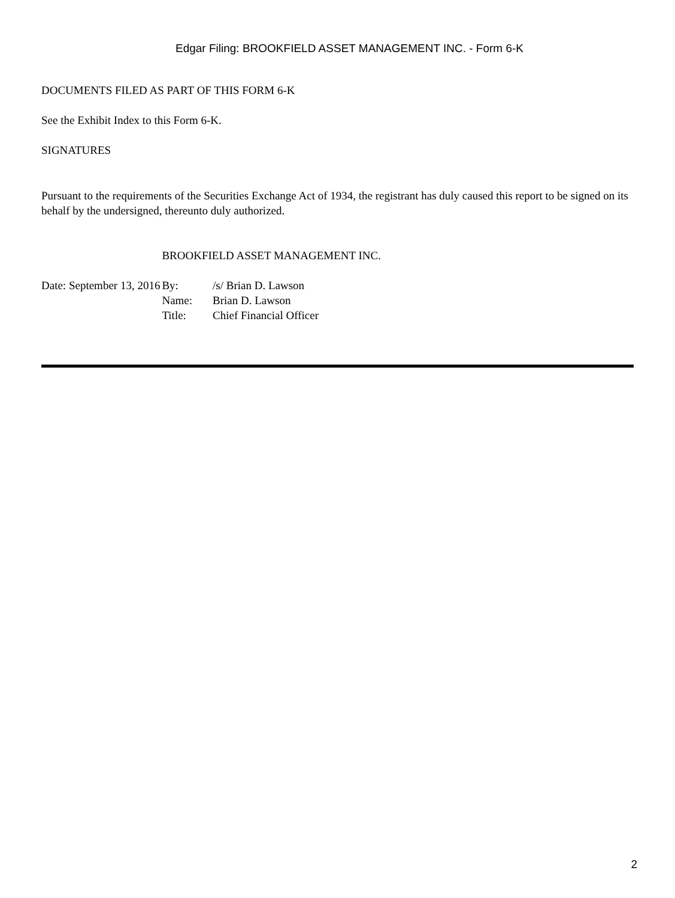Edgar Filing: BROOKFIELD ASSET MANAGEMENT INC. - Form 6-K
DOCUMENTS FILED AS PART OF THIS FORM 6-K
See the Exhibit Index to this Form 6-K.
SIGNATURES
Pursuant to the requirements of the Securities Exchange Act of 1934, the registrant has duly caused this report to be signed on its behalf by the undersigned, thereunto duly authorized.
| | BROOKFIELD ASSET MANAGEMENT INC. | |
| Date: September 13, 2016 | By: | /s/ Brian D. Lawson |
| | Name: | Brian D. Lawson |
| | Title: | Chief Financial Officer |
2